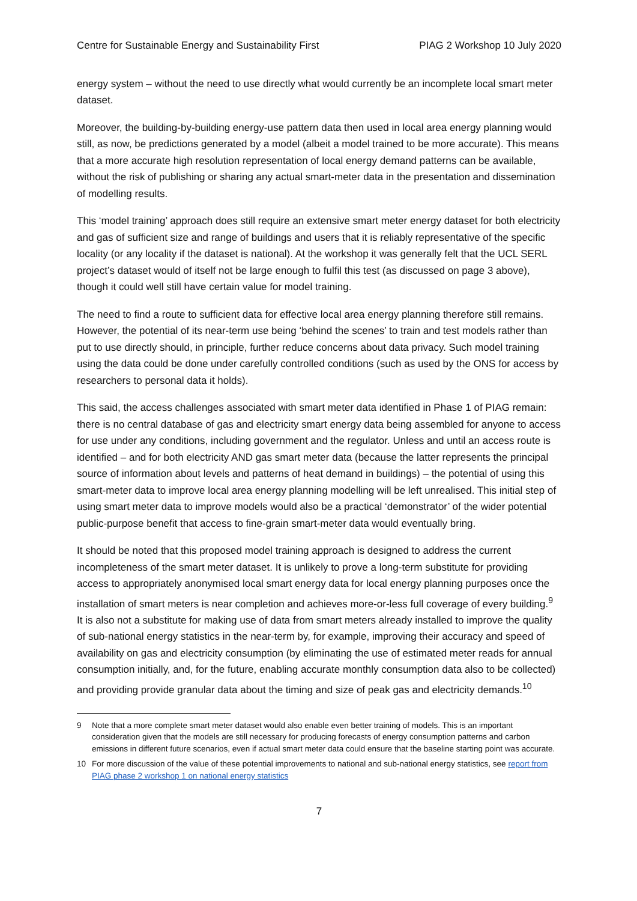Centre for Sustainable Energy and Sustainability First PIAG 2 Workshop 10 July 2020
energy system – without the need to use directly what would currently be an incomplete local smart meter dataset.
Moreover, the building-by-building energy-use pattern data then used in local area energy planning would still, as now, be predictions generated by a model (albeit a model trained to be more accurate). This means that a more accurate high resolution representation of local energy demand patterns can be available, without the risk of publishing or sharing any actual smart-meter data in the presentation and dissemination of modelling results.
This ‘model training’ approach does still require an extensive smart meter energy dataset for both electricity and gas of sufficient size and range of buildings and users that it is reliably representative of the specific locality (or any locality if the dataset is national). At the workshop it was generally felt that the UCL SERL project’s dataset would of itself not be large enough to fulfil this test (as discussed on page 3 above), though it could well still have certain value for model training.
The need to find a route to sufficient data for effective local area energy planning therefore still remains. However, the potential of its near-term use being ‘behind the scenes’ to train and test models rather than put to use directly should, in principle, further reduce concerns about data privacy. Such model training using the data could be done under carefully controlled conditions (such as used by the ONS for access by researchers to personal data it holds).
This said, the access challenges associated with smart meter data identified in Phase 1 of PIAG remain: there is no central database of gas and electricity smart energy data being assembled for anyone to access for use under any conditions, including government and the regulator. Unless and until an access route is identified – and for both electricity AND gas smart meter data (because the latter represents the principal source of information about levels and patterns of heat demand in buildings) – the potential of using this smart-meter data to improve local area energy planning modelling will be left unrealised. This initial step of using smart meter data to improve models would also be a practical ‘demonstrator’ of the wider potential public-purpose benefit that access to fine-grain smart-meter data would eventually bring.
It should be noted that this proposed model training approach is designed to address the current incompleteness of the smart meter dataset. It is unlikely to prove a long-term substitute for providing access to appropriately anonymised local smart energy data for local energy planning purposes once the installation of smart meters is near completion and achieves more-or-less full coverage of every building.<sup>9</sup> It is also not a substitute for making use of data from smart meters already installed to improve the quality of sub-national energy statistics in the near-term by, for example, improving their accuracy and speed of availability on gas and electricity consumption (by eliminating the use of estimated meter reads for annual consumption initially, and, for the future, enabling accurate monthly consumption data also to be collected) and providing provide granular data about the timing and size of peak gas and electricity demands.<sup>10</sup>
9 Note that a more complete smart meter dataset would also enable even better training of models. This is an important consideration given that the models are still necessary for producing forecasts of energy consumption patterns and carbon emissions in different future scenarios, even if actual smart meter data could ensure that the baseline starting point was accurate.
10 For more discussion of the value of these potential improvements to national and sub-national energy statistics, see report from PIAG phase 2 workshop 1 on national energy statistics
7